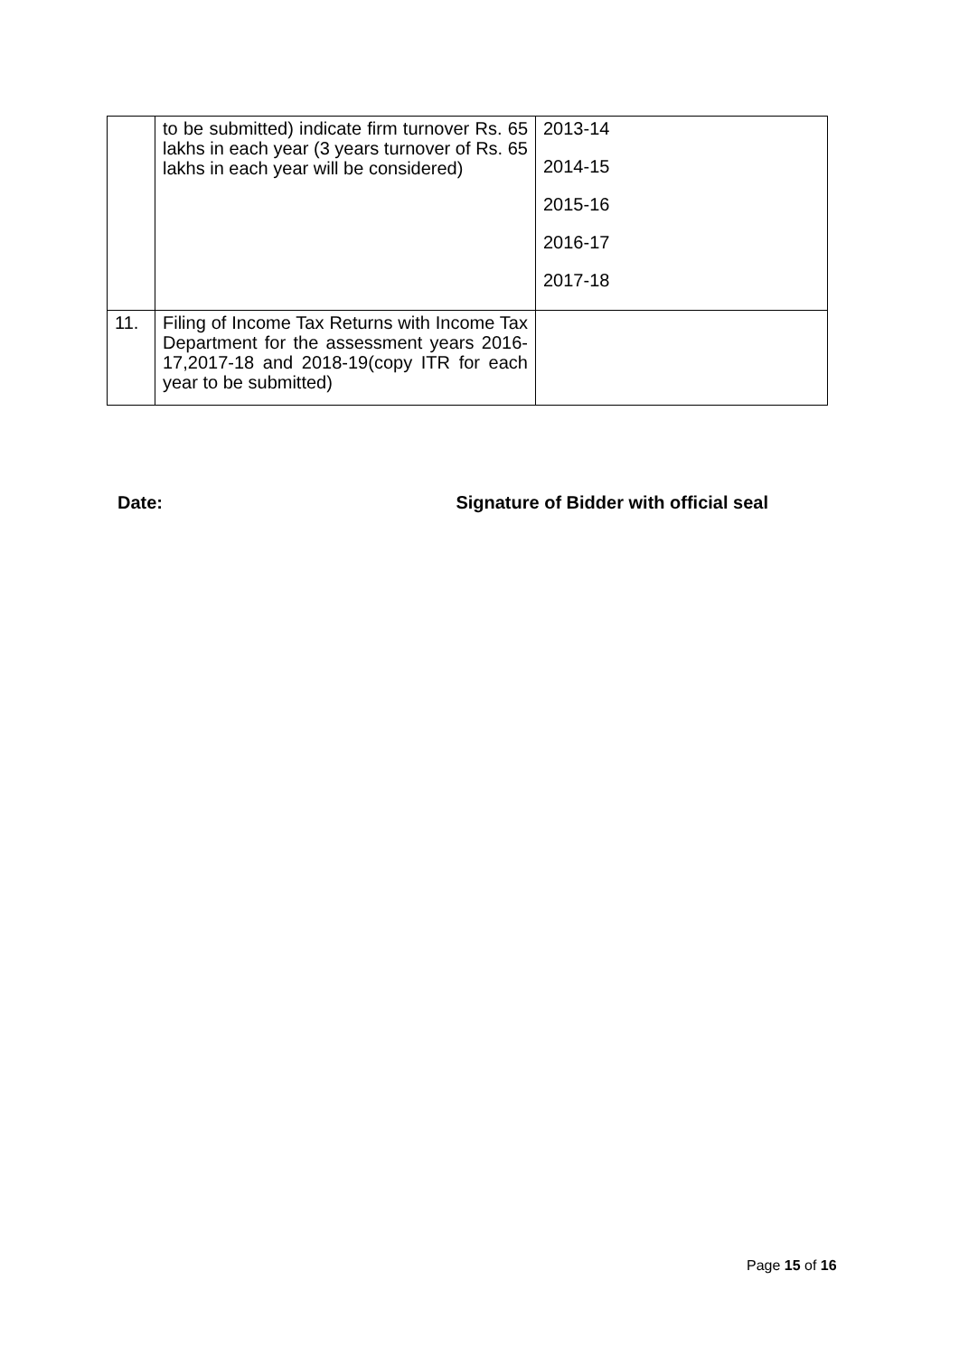| | to be submitted) indicate firm turnover Rs. 65 lakhs in each year (3 years turnover of Rs. 65 lakhs in each year will be considered) | 2013-14 2014-15 2015-16 2016-17 2017-18 |
| 11. | Filing of Income Tax Returns with Income Tax Department for the assessment years 2016-17,2017-18 and 2018-19(copy ITR for each year to be submitted) | |
Date: Signature of Bidder with official seal
Page 15 of 16